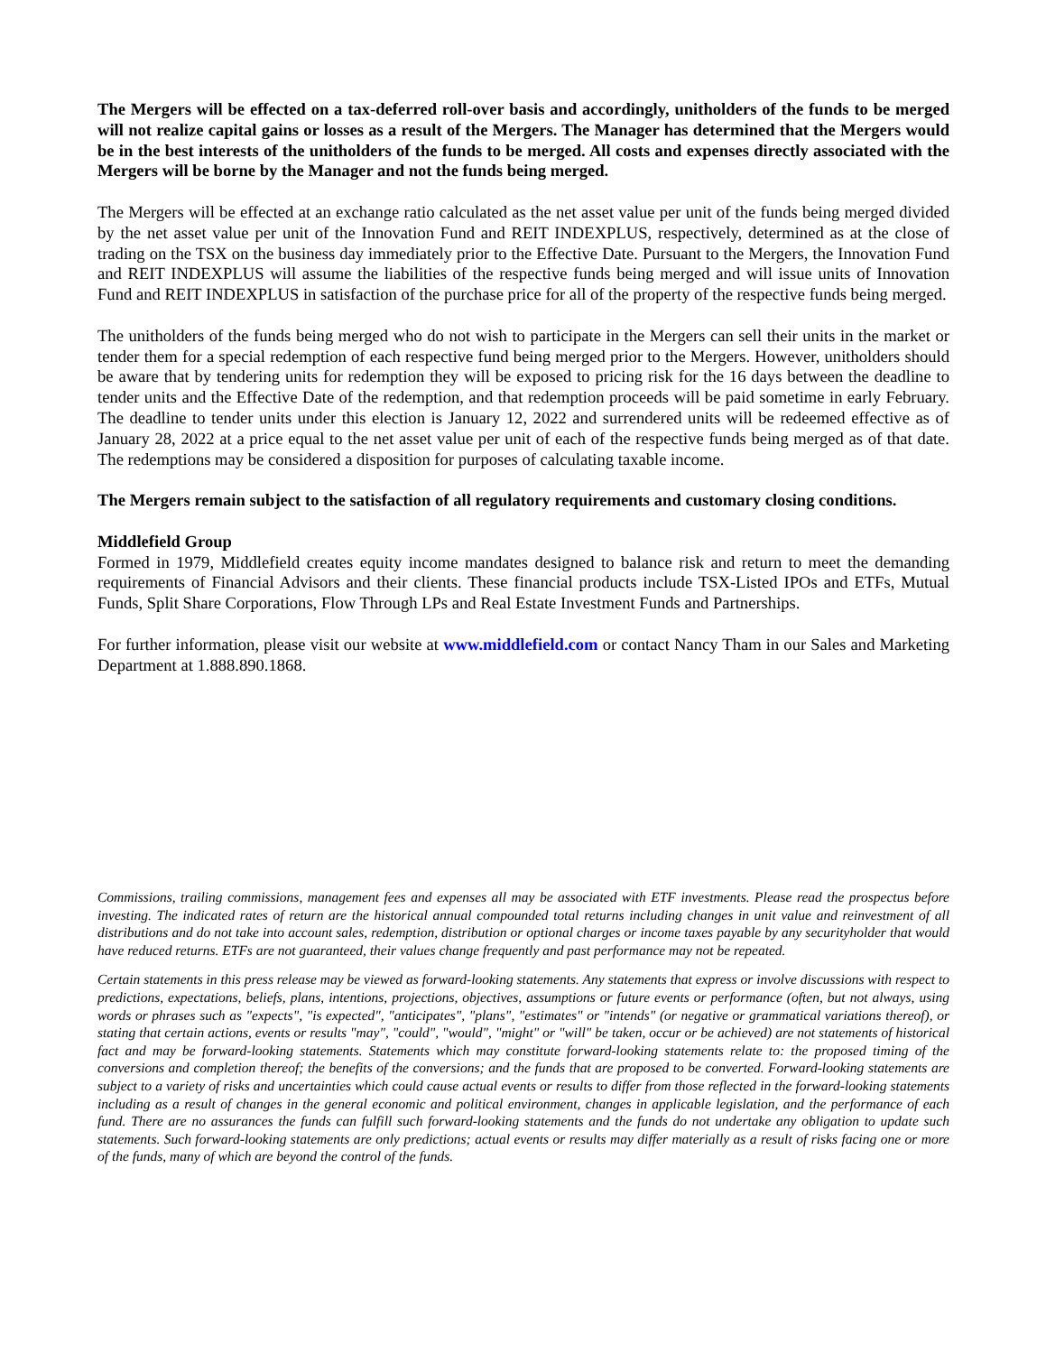The Mergers will be effected on a tax-deferred roll-over basis and accordingly, unitholders of the funds to be merged will not realize capital gains or losses as a result of the Mergers. The Manager has determined that the Mergers would be in the best interests of the unitholders of the funds to be merged. All costs and expenses directly associated with the Mergers will be borne by the Manager and not the funds being merged.
The Mergers will be effected at an exchange ratio calculated as the net asset value per unit of the funds being merged divided by the net asset value per unit of the Innovation Fund and REIT INDEXPLUS, respectively, determined as at the close of trading on the TSX on the business day immediately prior to the Effective Date. Pursuant to the Mergers, the Innovation Fund and REIT INDEXPLUS will assume the liabilities of the respective funds being merged and will issue units of Innovation Fund and REIT INDEXPLUS in satisfaction of the purchase price for all of the property of the respective funds being merged.
The unitholders of the funds being merged who do not wish to participate in the Mergers can sell their units in the market or tender them for a special redemption of each respective fund being merged prior to the Mergers. However, unitholders should be aware that by tendering units for redemption they will be exposed to pricing risk for the 16 days between the deadline to tender units and the Effective Date of the redemption, and that redemption proceeds will be paid sometime in early February. The deadline to tender units under this election is January 12, 2022 and surrendered units will be redeemed effective as of January 28, 2022 at a price equal to the net asset value per unit of each of the respective funds being merged as of that date. The redemptions may be considered a disposition for purposes of calculating taxable income.
The Mergers remain subject to the satisfaction of all regulatory requirements and customary closing conditions.
Middlefield Group
Formed in 1979, Middlefield creates equity income mandates designed to balance risk and return to meet the demanding requirements of Financial Advisors and their clients. These financial products include TSX-Listed IPOs and ETFs, Mutual Funds, Split Share Corporations, Flow Through LPs and Real Estate Investment Funds and Partnerships.
For further information, please visit our website at www.middlefield.com or contact Nancy Tham in our Sales and Marketing Department at 1.888.890.1868.
Commissions, trailing commissions, management fees and expenses all may be associated with ETF investments. Please read the prospectus before investing. The indicated rates of return are the historical annual compounded total returns including changes in unit value and reinvestment of all distributions and do not take into account sales, redemption, distribution or optional charges or income taxes payable by any securityholder that would have reduced returns. ETFs are not guaranteed, their values change frequently and past performance may not be repeated.
Certain statements in this press release may be viewed as forward-looking statements. Any statements that express or involve discussions with respect to predictions, expectations, beliefs, plans, intentions, projections, objectives, assumptions or future events or performance (often, but not always, using words or phrases such as "expects", "is expected", "anticipates", "plans", "estimates" or "intends" (or negative or grammatical variations thereof), or stating that certain actions, events or results "may", "could", "would", "might" or "will" be taken, occur or be achieved) are not statements of historical fact and may be forward-looking statements. Statements which may constitute forward-looking statements relate to: the proposed timing of the conversions and completion thereof; the benefits of the conversions; and the funds that are proposed to be converted. Forward-looking statements are subject to a variety of risks and uncertainties which could cause actual events or results to differ from those reflected in the forward-looking statements including as a result of changes in the general economic and political environment, changes in applicable legislation, and the performance of each fund. There are no assurances the funds can fulfill such forward-looking statements and the funds do not undertake any obligation to update such statements. Such forward-looking statements are only predictions; actual events or results may differ materially as a result of risks facing one or more of the funds, many of which are beyond the control of the funds.